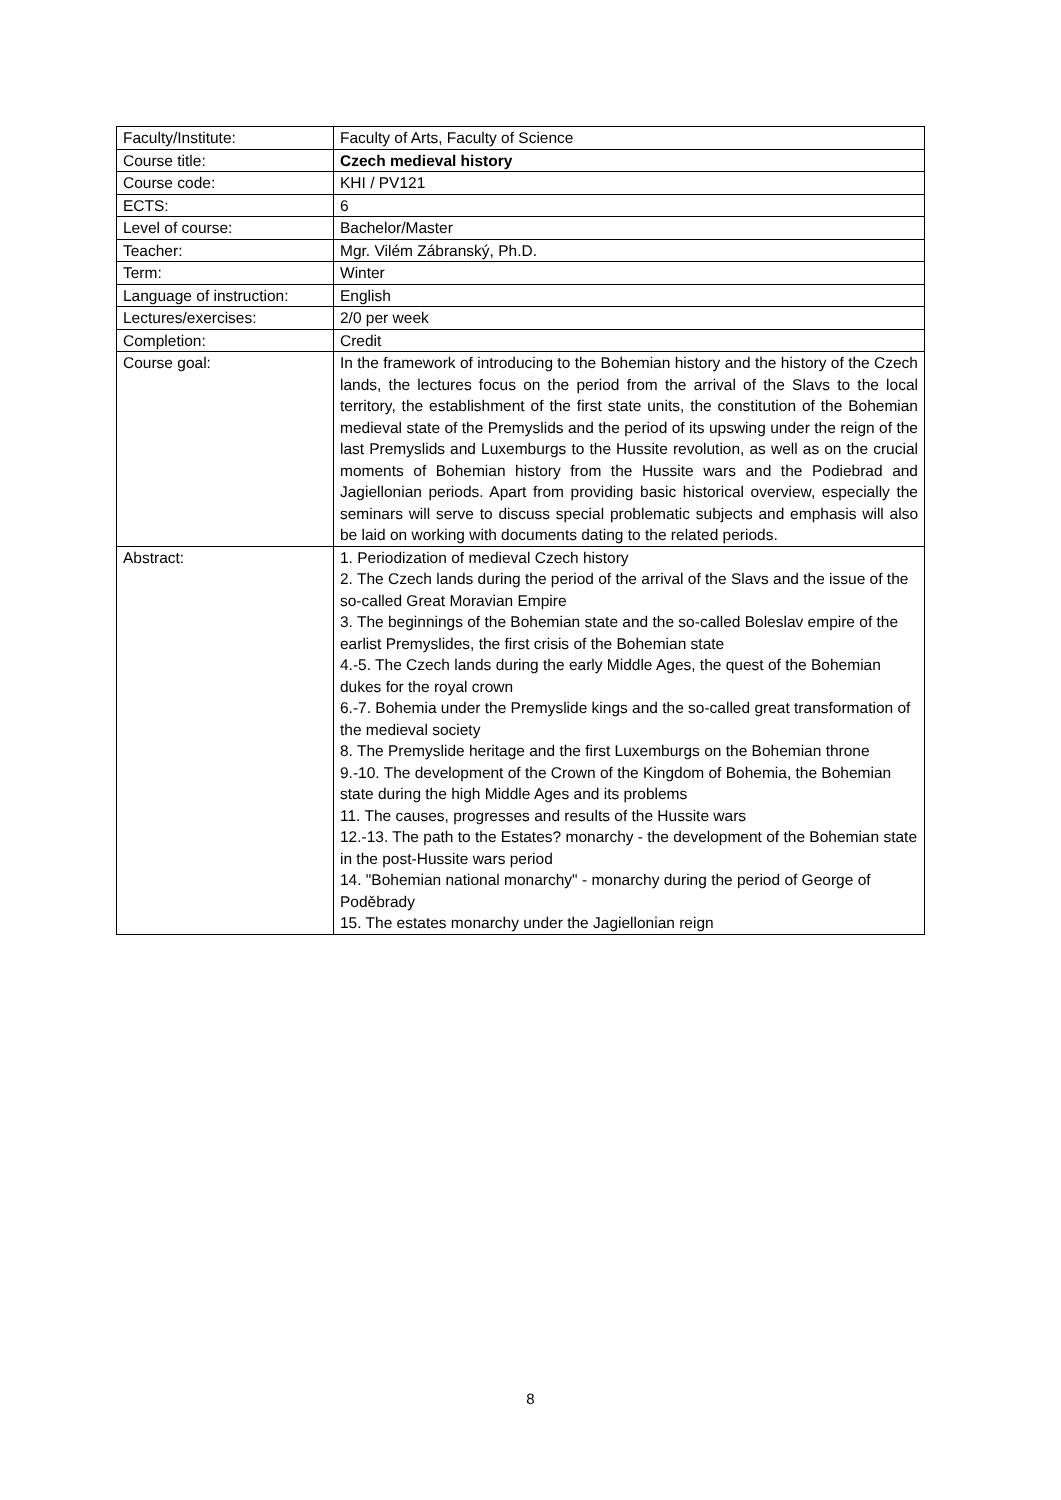| Faculty/Institute: | Faculty of Arts, Faculty of Science |
| Course title: | Czech medieval history |
| Course code: | KHI / PV121 |
| ECTS: | 6 |
| Level of course: | Bachelor/Master |
| Teacher: | Mgr. Vilém Zábranský, Ph.D. |
| Term: | Winter |
| Language of instruction: | English |
| Lectures/exercises: | 2/0 per week |
| Completion: | Credit |
| Course goal: | In the framework of introducing to the Bohemian history and the history of the Czech lands, the lectures focus on the period from the arrival of the Slavs to the local territory, the establishment of the first state units, the constitution of the Bohemian medieval state of the Premyslids and the period of its upswing under the reign of the last Premyslids and Luxemburgs to the Hussite revolution, as well as on the crucial moments of Bohemian history from the Hussite wars and the Podiebrad and Jagiellonian periods. Apart from providing basic historical overview, especially the seminars will serve to discuss special problematic subjects and emphasis will also be laid on working with documents dating to the related periods. |
| Abstract: | 1. Periodization of medieval Czech history 2. The Czech lands during the period of the arrival of the Slavs and the issue of the so-called Great Moravian Empire 3. The beginnings of the Bohemian state and the so-called Boleslav empire of the earlist Premyslides, the first crisis of the Bohemian state 4.-5. The Czech lands during the early Middle Ages, the quest of the Bohemian dukes for the royal crown 6.-7. Bohemia under the Premyslide kings and the so-called great transformation of the medieval society 8. The Premyslide heritage and the first Luxemburgs on the Bohemian throne 9.-10. The development of the Crown of the Kingdom of Bohemia, the Bohemian state during the high Middle Ages and its problems 11. The causes, progresses and results of the Hussite wars 12.-13. The path to the Estates? monarchy - the development of the Bohemian state in the post-Hussite wars period 14. "Bohemian national monarchy" - monarchy during the period of George of Poděbrady 15. The estates monarchy under the Jagiellonian reign |
8